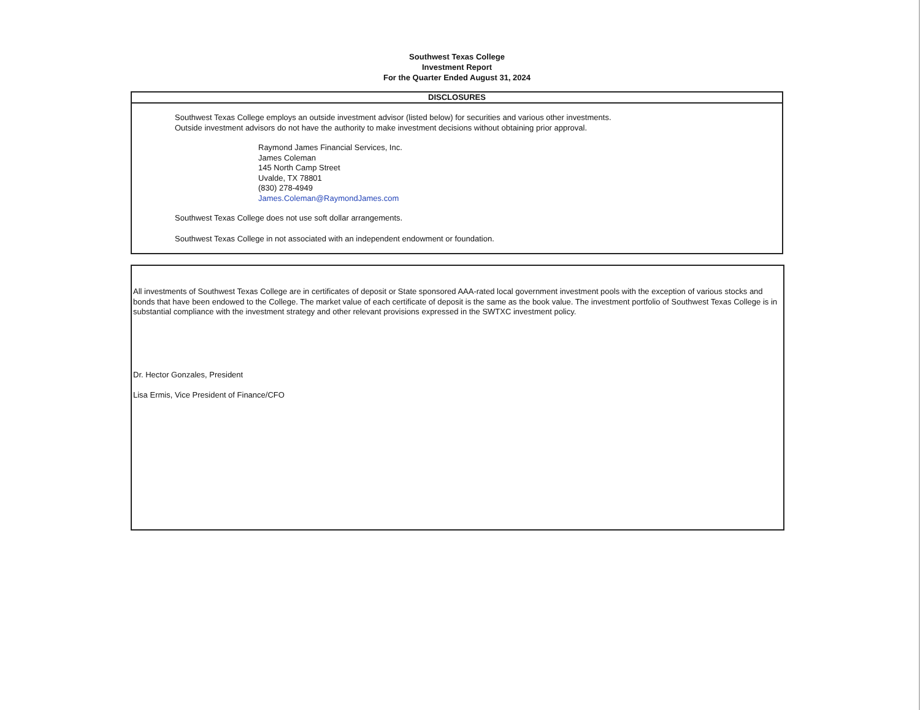Southwest Texas College
Investment Report
For the Quarter Ended August 31, 2024
DISCLOSURES
Southwest Texas College employs an outside investment advisor (listed below) for securities and various other investments.
Outside investment advisors do not have the authority to make investment decisions without obtaining prior approval.
Raymond James Financial Services, Inc.
James Coleman
145 North Camp Street
Uvalde, TX 78801
(830) 278-4949
James.Coleman@RaymondJames.com
Southwest Texas College does not use soft dollar arrangements.
Southwest Texas College in not associated with an independent endowment or foundation.
All investments of Southwest Texas College are in certificates of deposit or State sponsored AAA-rated local government investment pools with the exception of various stocks and bonds that have been endowed to the College. The market value of each certificate of deposit is the same as the book value. The investment portfolio of Southwest Texas College is in substantial compliance with the investment strategy and other relevant provisions expressed in the SWTXC investment policy.
Dr. Hector Gonzales, President
Lisa Ermis, Vice President of Finance/CFO